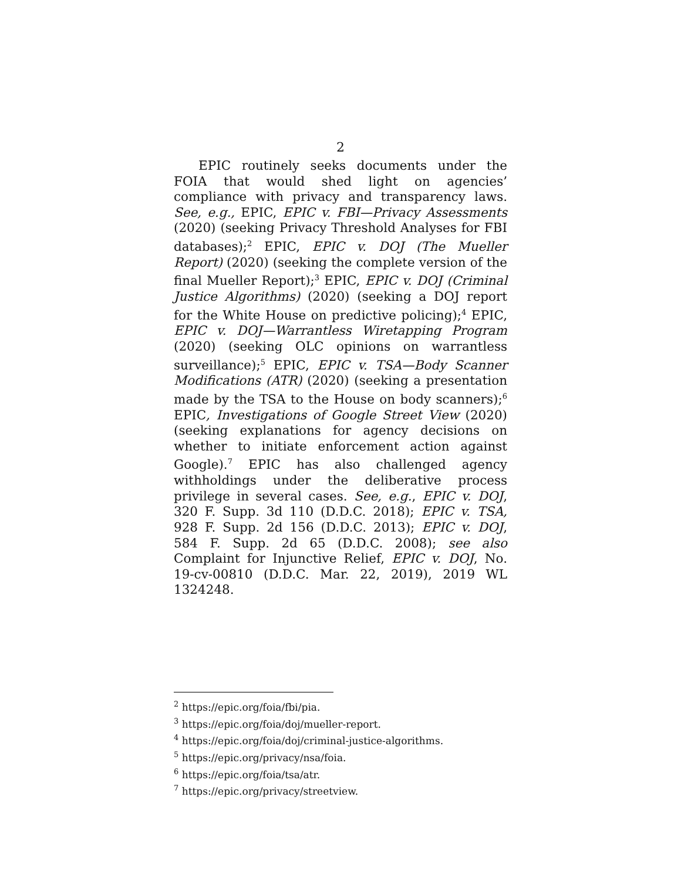2
EPIC routinely seeks documents under the FOIA that would shed light on agencies’ compliance with privacy and transparency laws. See, e.g., EPIC, EPIC v. FBI—Privacy Assessments (2020) (seeking Privacy Threshold Analyses for FBI databases);<sup>2</sup> EPIC, EPIC v. DOJ (The Mueller Report) (2020) (seeking the complete version of the final Mueller Report);<sup>3</sup> EPIC, EPIC v. DOJ (Criminal Justice Algorithms) (2020) (seeking a DOJ report for the White House on predictive policing);<sup>4</sup> EPIC, EPIC v. DOJ—Warrantless Wiretapping Program (2020) (seeking OLC opinions on warrantless surveillance);<sup>5</sup> EPIC, EPIC v. TSA—Body Scanner Modifications (ATR) (2020) (seeking a presentation made by the TSA to the House on body scanners);<sup>6</sup> EPIC, Investigations of Google Street View (2020) (seeking explanations for agency decisions on whether to initiate enforcement action against Google).<sup>7</sup> EPIC has also challenged agency withholdings under the deliberative process privilege in several cases. See, e.g., EPIC v. DOJ, 320 F. Supp. 3d 110 (D.D.C. 2018); EPIC v. TSA, 928 F. Supp. 2d 156 (D.D.C. 2013); EPIC v. DOJ, 584 F. Supp. 2d 65 (D.D.C. 2008); see also Complaint for Injunctive Relief, EPIC v. DOJ, No. 19-cv-00810 (D.D.C. Mar. 22, 2019), 2019 WL 1324248.
<sup>2</sup> https://epic.org/foia/fbi/pia.
<sup>3</sup> https://epic.org/foia/doj/mueller-report.
<sup>4</sup> https://epic.org/foia/doj/criminal-justice-algorithms.
<sup>5</sup> https://epic.org/privacy/nsa/foia.
<sup>6</sup> https://epic.org/foia/tsa/atr.
<sup>7</sup> https://epic.org/privacy/streetview.